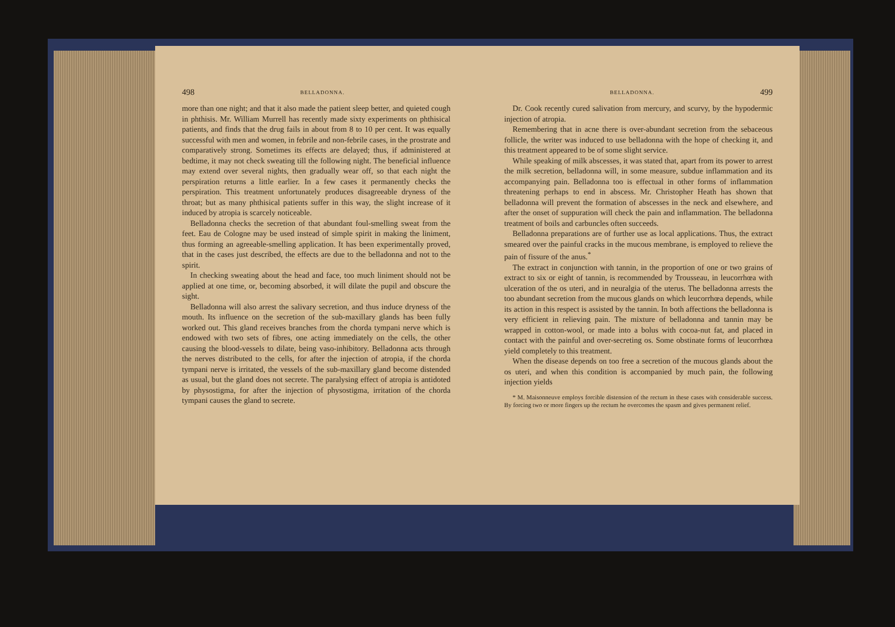498 BELLADONNA.
more than one night; and that it also made the patient sleep better, and quieted cough in phthisis. Mr. William Murrell has recently made sixty experiments on phthisical patients, and finds that the drug fails in about from 8 to 10 per cent. It was equally successful with men and women, in febrile and non-febrile cases, in the prostrate and comparatively strong. Sometimes its effects are delayed; thus, if administered at bedtime, it may not check sweating till the following night. The beneficial influence may extend over several nights, then gradually wear off, so that each night the perspiration returns a little earlier. In a few cases it permanently checks the perspiration. This treatment unfortunately produces disagreeable dryness of the throat; but as many phthisical patients suffer in this way, the slight increase of it induced by atropia is scarcely noticeable.
Belladonna checks the secretion of that abundant foul-smelling sweat from the feet. Eau de Cologne may be used instead of simple spirit in making the liniment, thus forming an agreeable-smelling application. It has been experimentally proved, that in the cases just described, the effects are due to the belladonna and not to the spirit.
In checking sweating about the head and face, too much liniment should not be applied at one time, or, becoming absorbed, it will dilate the pupil and obscure the sight.
Belladonna will also arrest the salivary secretion, and thus induce dryness of the mouth. Its influence on the secretion of the sub-maxillary glands has been fully worked out. This gland receives branches from the chorda tympani nerve which is endowed with two sets of fibres, one acting immediately on the cells, the other causing the blood-vessels to dilate, being vaso-inhibitory. Belladonna acts through the nerves distributed to the cells, for after the injection of atropia, if the chorda tympani nerve is irritated, the vessels of the sub-maxillary gland become distended as usual, but the gland does not secrete. The paralysing effect of atropia is antidoted by physostigma, for after the injection of physostigma, irritation of the chorda tympani causes the gland to secrete.
BELLADONNA. 499
Dr. Cook recently cured salivation from mercury, and scurvy, by the hypodermic injection of atropia.
Remembering that in acne there is over-abundant secretion from the sebaceous follicle, the writer was induced to use belladonna with the hope of checking it, and this treatment appeared to be of some slight service.
While speaking of milk abscesses, it was stated that, apart from its power to arrest the milk secretion, belladonna will, in some measure, subdue inflammation and its accompanying pain. Belladonna too is effectual in other forms of inflammation threatening perhaps to end in abscess. Mr. Christopher Heath has shown that belladonna will prevent the formation of abscesses in the neck and elsewhere, and after the onset of suppuration will check the pain and inflammation. The belladonna treatment of boils and carbuncles often succeeds.
Belladonna preparations are of further use as local applications. Thus, the extract smeared over the painful cracks in the mucous membrane, is employed to relieve the pain of fissure of the anus.<sup>*</sup>
The extract in conjunction with tannin, in the proportion of one or two grains of extract to six or eight of tannin, is recommended by Trousseau, in leucorrhœa with ulceration of the os uteri, and in neuralgia of the uterus. The belladonna arrests the too abundant secretion from the mucous glands on which leucorrhœa depends, while its action in this respect is assisted by the tannin. In both affections the belladonna is very efficient in relieving pain. The mixture of belladonna and tannin may be wrapped in cotton-wool, or made into a bolus with cocoa-nut fat, and placed in contact with the painful and over-secreting os. Some obstinate forms of leucorrhœa yield completely to this treatment.
When the disease depends on too free a secretion of the mucous glands about the os uteri, and when this condition is accompanied by much pain, the following injection yields
* M. Maisonneuve employs forcible distension of the rectum in these cases with considerable success. By forcing two or more fingers up the rectum he overcomes the spasm and gives permanent relief.